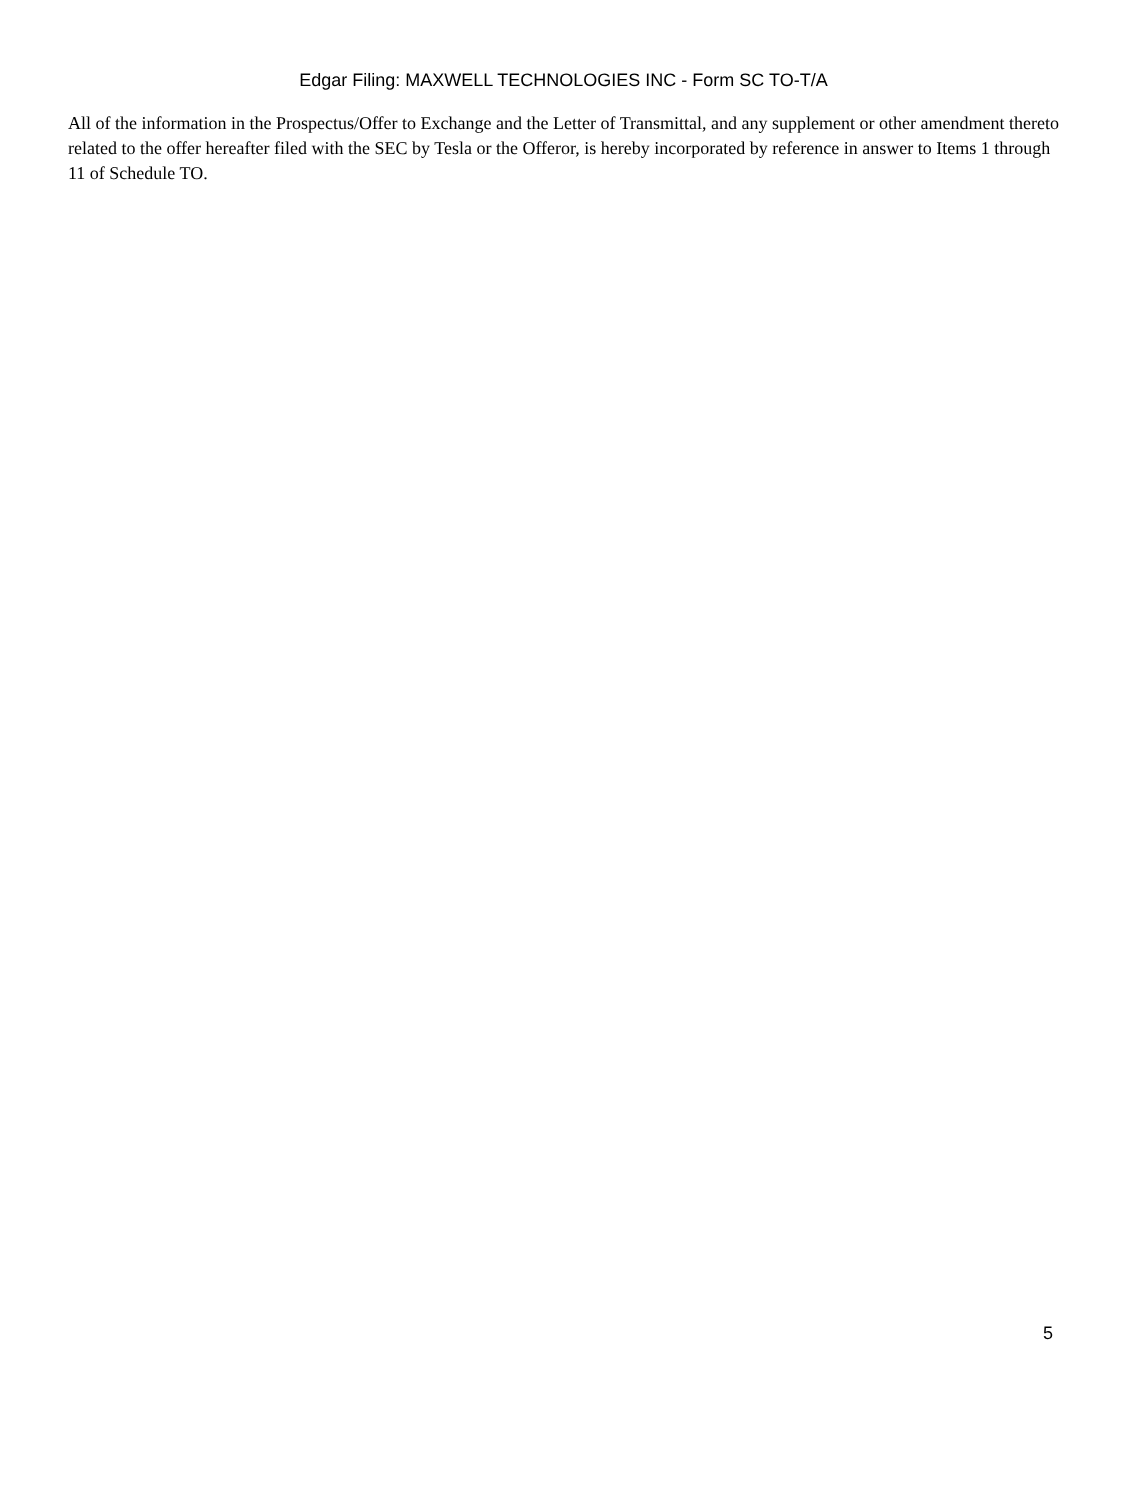Edgar Filing: MAXWELL TECHNOLOGIES INC - Form SC TO-T/A
All of the information in the Prospectus/Offer to Exchange and the Letter of Transmittal, and any supplement or other amendment thereto related to the offer hereafter filed with the SEC by Tesla or the Offeror, is hereby incorporated by reference in answer to Items 1 through 11 of Schedule TO.
5